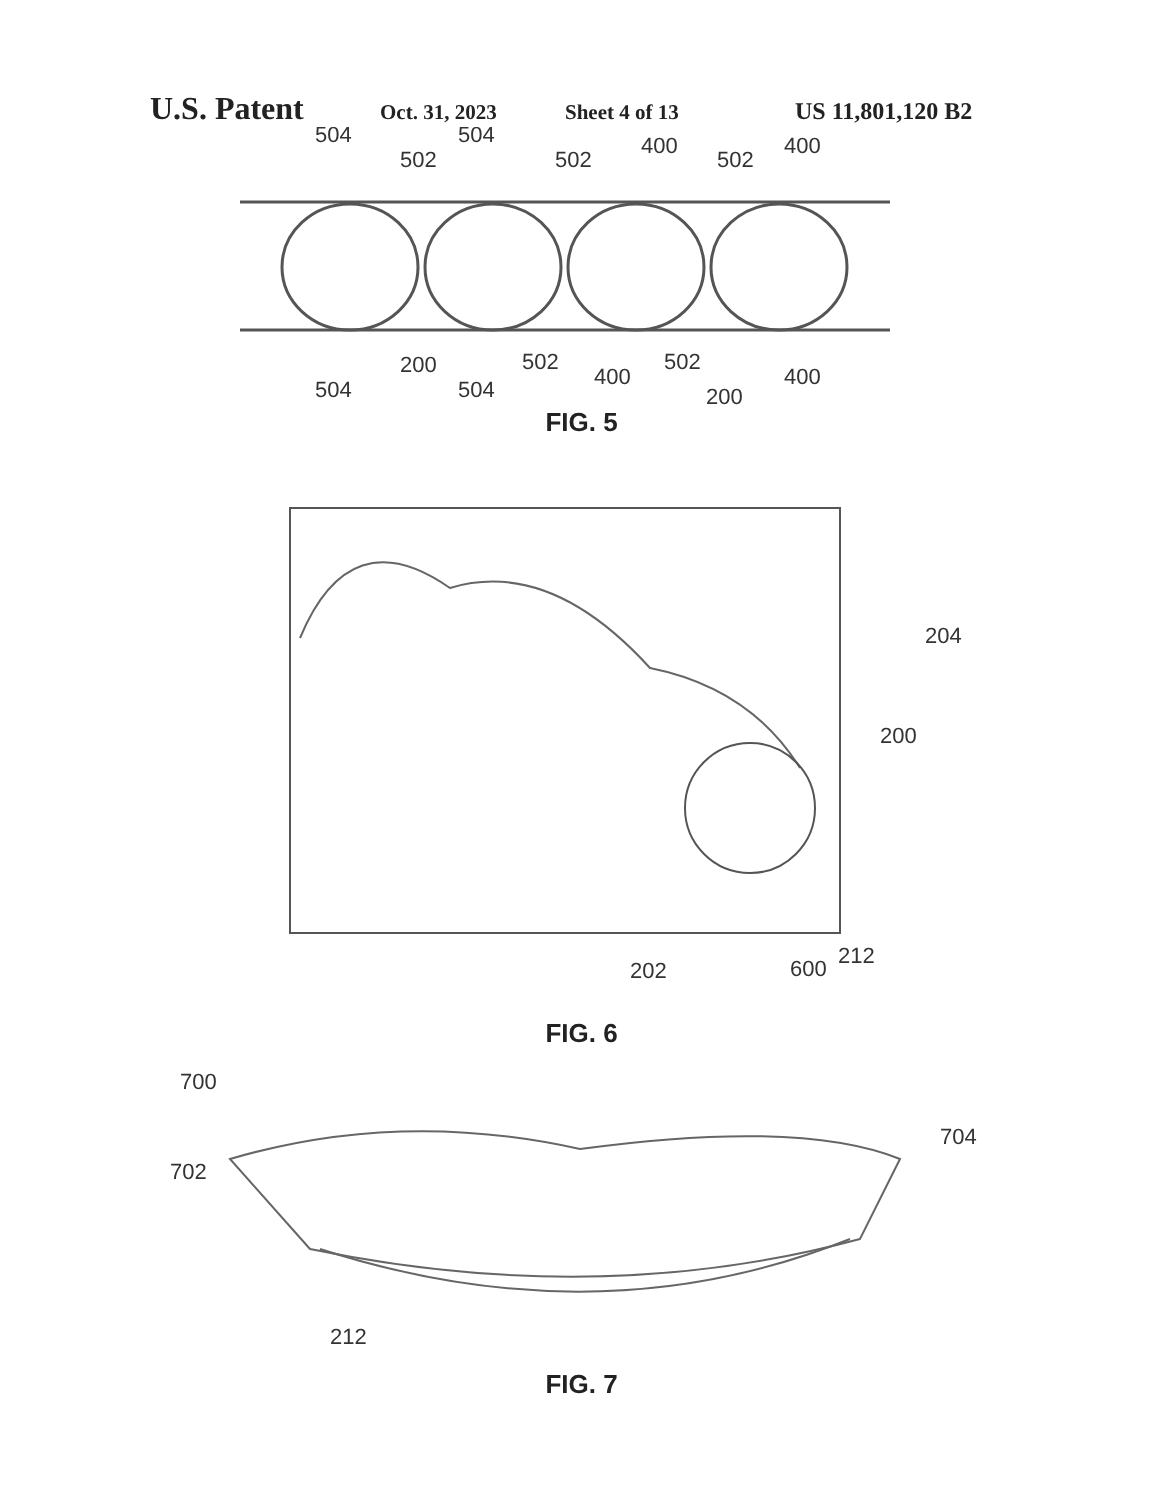U.S. Patent Oct. 31, 2023 Sheet 4 of 13 US 11,801,120 B2
504
502
504
502
400
502
400
504
200
504
502
400
502
200
400
FIG. 5
204
200
202
600
212
FIG. 6
700
702
704
212
FIG. 7